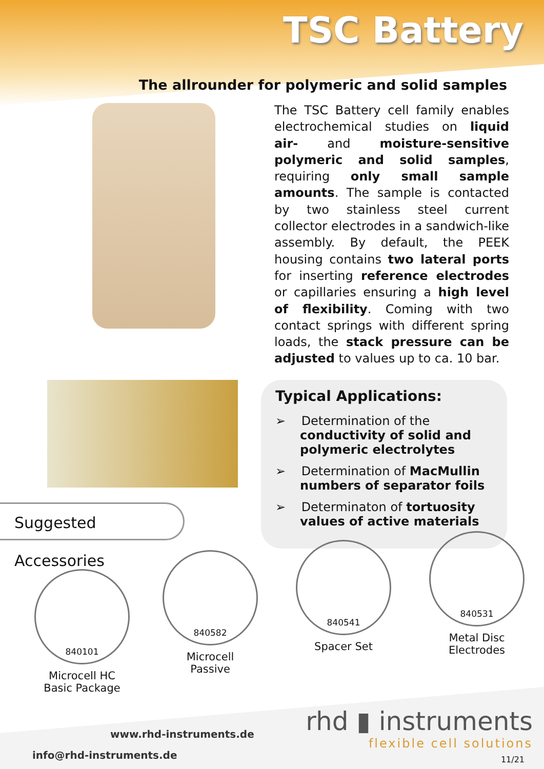TSC Battery
The allrounder for polymeric and solid samples
The TSC Battery cell family enables electrochemical studies on liquid air- and moisture-sensitive polymeric and solid samples, requiring only small sample amounts. The sample is contacted by two stainless steel current collector electrodes in a sandwich-like assembly. By default, the PEEK housing contains two lateral ports for inserting reference electrodes or capillaries ensuring a high level of flexibility. Coming with two contact springs with different spring loads, the stack pressure can be adjusted to values up to ca. 10 bar.
Typical Applications:
➢ Determination of the conductivity of solid and polymeric electrolytes
➢ Determination of MacMullin numbers of separator foils
➢ Determinaton of tortuosity values of active materials
Suggested Accessories
840101
Microcell HC
Basic Package
840582
Microcell
Passive
840541
Spacer Set
840531
Metal Disc
Electrodes
rhd ▮ instruments
flexible cell solutions
www.rhd-instruments.de
info@rhd-instruments.de 11/21